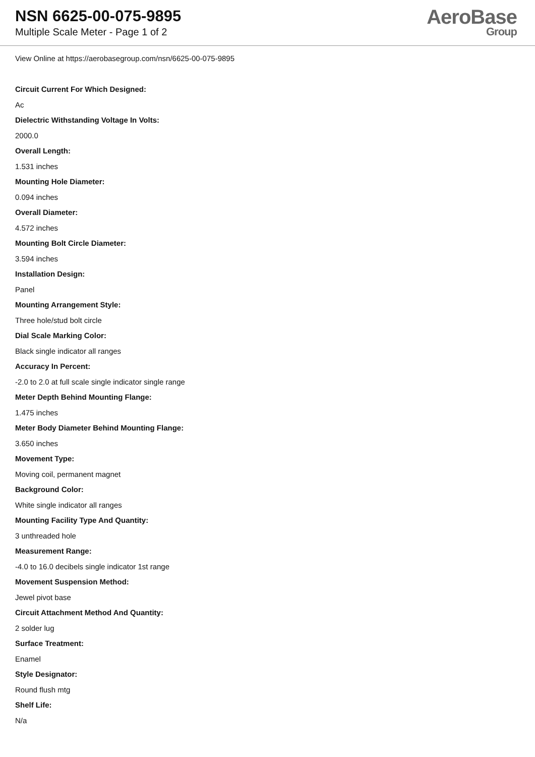NSN 6625-00-075-9895
Multiple Scale Meter - Page 1 of 2
AeroBase
Group
View Online at https://aerobasegroup.com/nsn/6625-00-075-9895
Circuit Current For Which Designed:
Ac
Dielectric Withstanding Voltage In Volts:
2000.0
Overall Length:
1.531 inches
Mounting Hole Diameter:
0.094 inches
Overall Diameter:
4.572 inches
Mounting Bolt Circle Diameter:
3.594 inches
Installation Design:
Panel
Mounting Arrangement Style:
Three hole/stud bolt circle
Dial Scale Marking Color:
Black single indicator all ranges
Accuracy In Percent:
-2.0 to 2.0 at full scale single indicator single range
Meter Depth Behind Mounting Flange:
1.475 inches
Meter Body Diameter Behind Mounting Flange:
3.650 inches
Movement Type:
Moving coil, permanent magnet
Background Color:
White single indicator all ranges
Mounting Facility Type And Quantity:
3 unthreaded hole
Measurement Range:
-4.0 to 16.0 decibels single indicator 1st range
Movement Suspension Method:
Jewel pivot base
Circuit Attachment Method And Quantity:
2 solder lug
Surface Treatment:
Enamel
Style Designator:
Round flush mtg
Shelf Life:
N/a